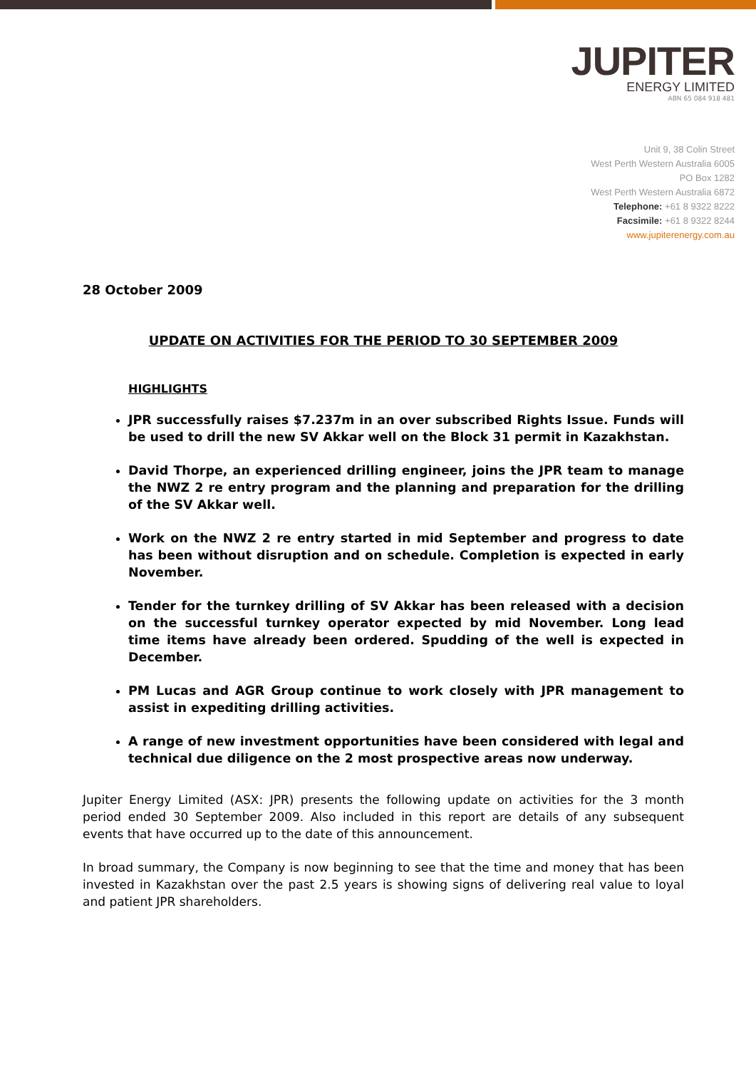JUPITER
ENERGY LIMITED
ABN 65 084 918 481
Unit 9, 38 Colin Street
West Perth Western Australia 6005
PO Box 1282
West Perth Western Australia 6872
Telephone: +61 8 9322 8222
Facsimile: +61 8 9322 8244
www.jupiterenergy.com.au
28 October 2009
UPDATE ON ACTIVITIES FOR THE PERIOD TO 30 SEPTEMBER 2009
HIGHLIGHTS
JPR successfully raises $7.237m in an over subscribed Rights Issue. Funds will be used to drill the new SV Akkar well on the Block 31 permit in Kazakhstan.
David Thorpe, an experienced drilling engineer, joins the JPR team to manage the NWZ 2 re entry program and the planning and preparation for the drilling of the SV Akkar well.
Work on the NWZ 2 re entry started in mid September and progress to date has been without disruption and on schedule. Completion is expected in early November.
Tender for the turnkey drilling of SV Akkar has been released with a decision on the successful turnkey operator expected by mid November. Long lead time items have already been ordered. Spudding of the well is expected in December.
PM Lucas and AGR Group continue to work closely with JPR management to assist in expediting drilling activities.
A range of new investment opportunities have been considered with legal and technical due diligence on the 2 most prospective areas now underway.
Jupiter Energy Limited (ASX: JPR) presents the following update on activities for the 3 month period ended 30 September 2009. Also included in this report are details of any subsequent events that have occurred up to the date of this announcement.
In broad summary, the Company is now beginning to see that the time and money that has been invested in Kazakhstan over the past 2.5 years is showing signs of delivering real value to loyal and patient JPR shareholders.